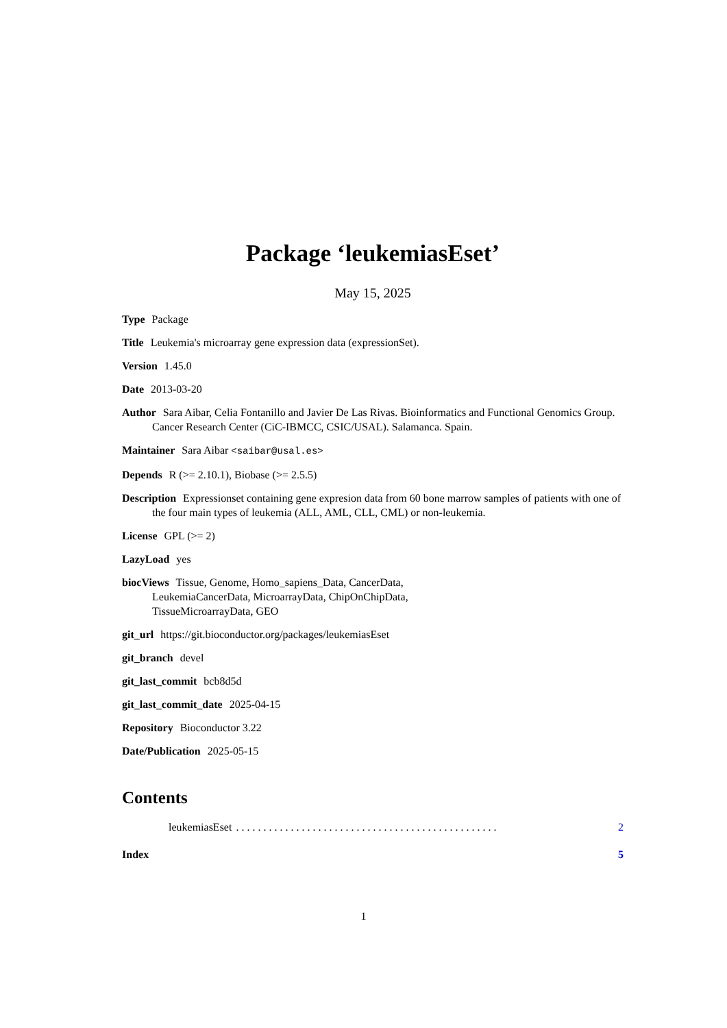Package ‘leukemiasEset’
May 15, 2025
Type Package
Title Leukemia's microarray gene expression data (expressionSet).
Version 1.45.0
Date 2013-03-20
Author Sara Aibar, Celia Fontanillo and Javier De Las Rivas. Bioinformatics and Functional Genomics Group. Cancer Research Center (CiC-IBMCC, CSIC/USAL). Salamanca. Spain.
Maintainer Sara Aibar <saibar@usal.es>
Depends R (>= 2.10.1), Biobase (>= 2.5.5)
Description Expressionset containing gene expresion data from 60 bone marrow samples of patients with one of the four main types of leukemia (ALL, AML, CLL, CML) or non-leukemia.
License GPL (>= 2)
LazyLoad yes
biocViews Tissue, Genome, Homo_sapiens_Data, CancerData,
LeukemiaCancerData, MicroarrayData, ChipOnChipData,
TissueMicroarrayData, GEO
git_url https://git.bioconductor.org/packages/leukemiasEset
git_branch devel
git_last_commit bcb8d5d
git_last_commit_date 2025-04-15
Repository Bioconductor 3.22
Date/Publication 2025-05-15
Contents
leukemiasEset. . . . . . . . . . . . . . . . . . . . . . . . . . . . . . . . . . . . . . . . . . . . . . . . 2
Index 5
1